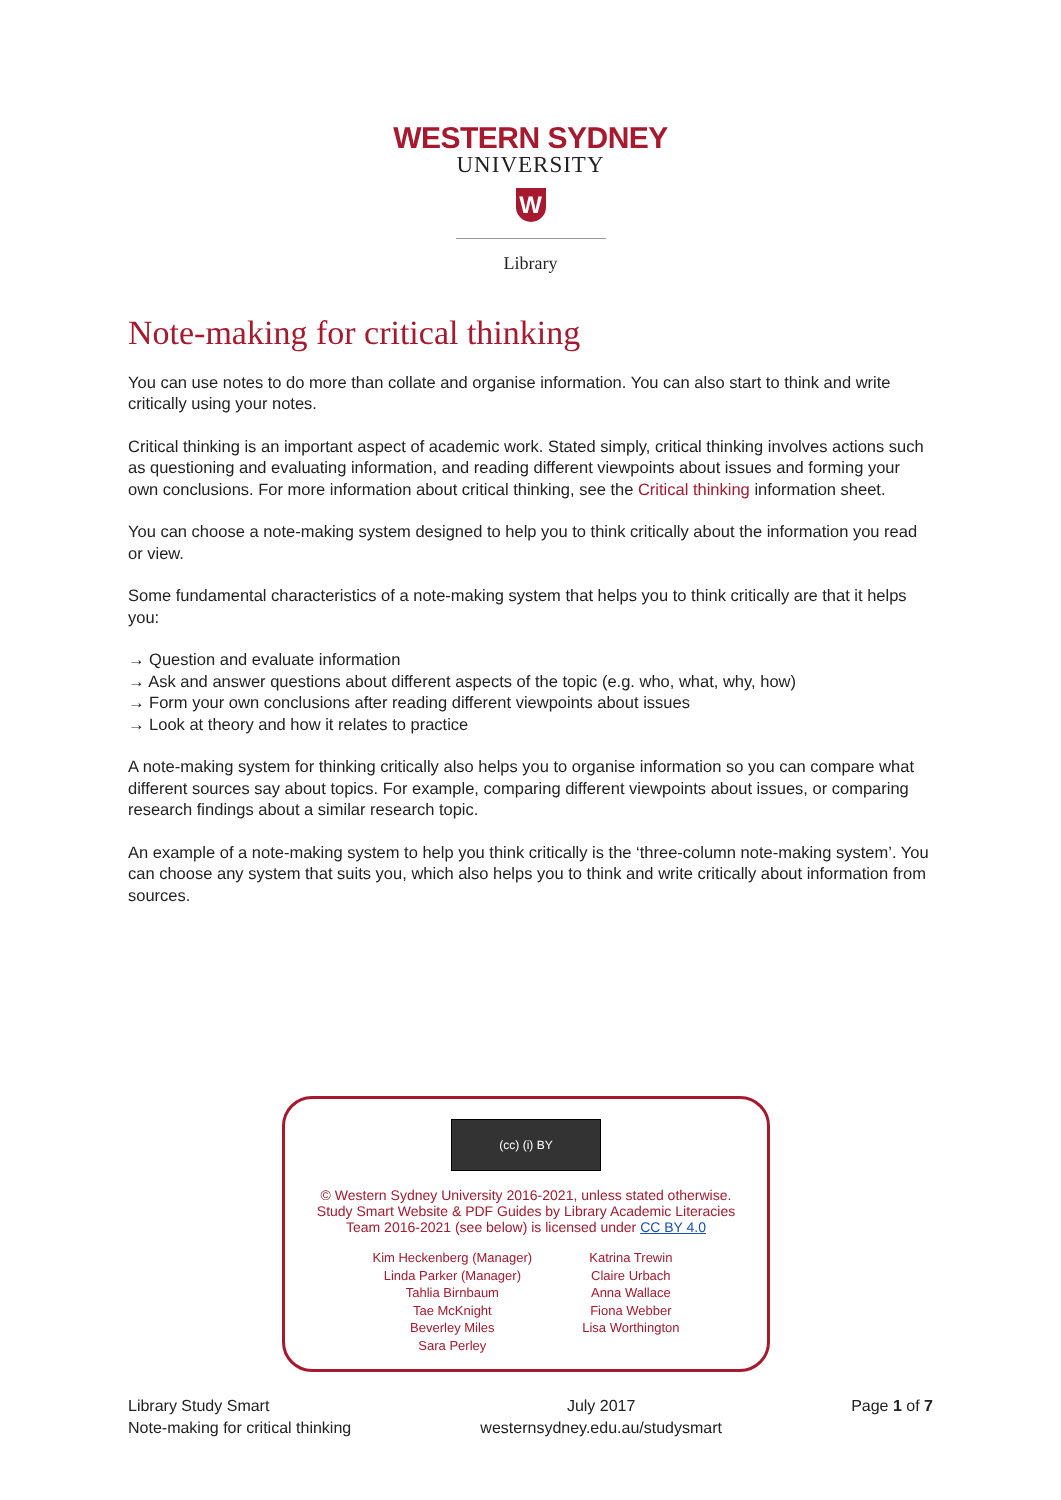WESTERN SYDNEY
UNIVERSITY
W
Library
Note-making for critical thinking
You can use notes to do more than collate and organise information. You can also start to think and write critically using your notes.
Critical thinking is an important aspect of academic work. Stated simply, critical thinking involves actions such as questioning and evaluating information, and reading different viewpoints about issues and forming your own conclusions. For more information about critical thinking, see the Critical thinking information sheet.
You can choose a note-making system designed to help you to think critically about the information you read or view.
Some fundamental characteristics of a note-making system that helps you to think critically are that it helps you:
→ Question and evaluate information
→ Ask and answer questions about different aspects of the topic (e.g. who, what, why, how)
→ Form your own conclusions after reading different viewpoints about issues
→ Look at theory and how it relates to practice
A note-making system for thinking critically also helps you to organise information so you can compare what different sources say about topics. For example, comparing different viewpoints about issues, or comparing research findings about a similar research topic.
An example of a note-making system to help you think critically is the ‘three-column note-making system’. You can choose any system that suits you, which also helps you to think and write critically about information from sources.
(cc) (i) BY
© Western Sydney University 2016-2021, unless stated otherwise.
Study Smart Website & PDF Guides by Library Academic Literacies
Team 2016-2021 (see below) is licensed under CC BY 4.0
Kim Heckenberg (Manager)
Linda Parker (Manager)
Tahlia Birnbaum
Tae McKnight
Beverley Miles
Sara Perley
Katrina Trewin
Claire Urbach
Anna Wallace
Fiona Webber
Lisa Worthington
Library Study Smart
Note-making for critical thinking
July 2017
westernsydney.edu.au/studysmart
Page 1 of 7